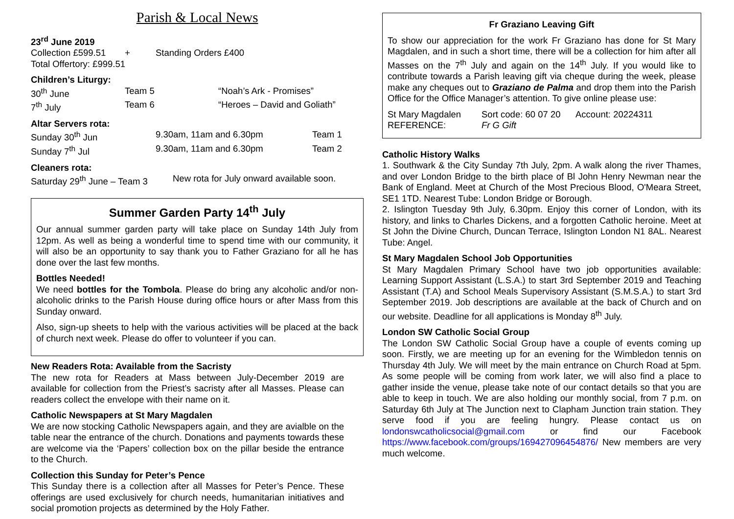Parish & Local News
23<sup>rd</sup> June 2019
| Collection £599.51 | + | Standing Orders £400 |
Total Offertory: £999.51
Children’s Liturgy:
| 30<sup>th</sup> June | Team 5 | “Noah’s Ark - Promises” |
| 7<sup>th</sup> July | Team 6 | “Heroes – David and Goliath” |
Altar Servers rota:
| Sunday 30<sup>th</sup> Jun | 9.30am, 11am and 6.30pm | Team 1 |
| Sunday 7<sup>th</sup> Jul | 9.30am, 11am and 6.30pm | Team 2 |
Cleaners rota:
| Saturday 29<sup>th</sup> June – Team 3 | New rota for July onward available soon. |
Summer Garden Party 14<sup>th</sup> July
Our annual summer garden party will take place on Sunday 14th July from 12pm. As well as being a wonderful time to spend time with our community, it will also be an opportunity to say thank you to Father Graziano for all he has done over the last few months.
Bottles Needed!
We need bottles for the Tombola. Please do bring any alcoholic and/or non-alcoholic drinks to the Parish House during office hours or after Mass from this Sunday onward.
Also, sign-up sheets to help with the various activities will be placed at the back of church next week. Please do offer to volunteer if you can.
New Readers Rota: Available from the Sacristy
The new rota for Readers at Mass between July-December 2019 are available for collection from the Priest’s sacristy after all Masses. Please can readers collect the envelope with their name on it.
Catholic Newspapers at St Mary Magdalen
We are now stocking Catholic Newspapers again, and they are avialble on the table near the entrance of the church. Donations and payments towards these are welcome via the ‘Papers’ collection box on the pillar beside the entrance to the Church.
Collection this Sunday for Peter’s Pence
This Sunday there is a collection after all Masses for Peter’s Pence. These offerings are used exclusively for church needs, humanitarian initiatives and social promotion projects as determined by the Holy Father.
Fr Graziano Leaving Gift
To show our appreciation for the work Fr Graziano has done for St Mary Magdalen, and in such a short time, there will be a collection for him after all Masses on the 7<sup>th</sup> July and again on the 14<sup>th</sup> July. If you would like to contribute towards a Parish leaving gift via cheque during the week, please make any cheques out to Graziano de Palma and drop them into the Parish Office for the Office Manager’s attention. To give online please use:
| St Mary Magdalen | Sort code: 60 07 20 | Account: 20224311 |
| REFERENCE: | Fr G Gift | |
Catholic History Walks
1. Southwark & the City Sunday 7th July, 2pm. A walk along the river Thames, and over London Bridge to the birth place of Bl John Henry Newman near the Bank of England. Meet at Church of the Most Precious Blood, O'Meara Street, SE1 1TD. Nearest Tube: London Bridge or Borough.
2. Islington Tuesday 9th July, 6.30pm. Enjoy this corner of London, with its history, and links to Charles Dickens, and a forgotten Catholic heroine. Meet at St John the Divine Church, Duncan Terrace, Islington London N1 8AL. Nearest Tube: Angel.
St Mary Magdalen School Job Opportunities
St Mary Magdalen Primary School have two job opportunities available: Learning Support Assistant (L.S.A.) to start 3rd September 2019 and Teaching Assistant (T.A) and School Meals Supervisory Assistant (S.M.S.A.) to start 3rd September 2019. Job descriptions are available at the back of Church and on our website. Deadline for all applications is Monday 8<sup>th</sup> July.
London SW Catholic Social Group
The London SW Catholic Social Group have a couple of events coming up soon. Firstly, we are meeting up for an evening for the Wimbledon tennis on Thursday 4th July. We will meet by the main entrance on Church Road at 5pm. As some people will be coming from work later, we will also find a place to gather inside the venue, please take note of our contact details so that you are able to keep in touch. We are also holding our monthly social, from 7 p.m. on Saturday 6th July at The Junction next to Clapham Junction train station. They serve food if you are feeling hungry. Please contact us on londonswcatholicsocial@gmail.com or find our Facebook https://www.facebook.com/groups/169427096454876/ New members are very much welcome.